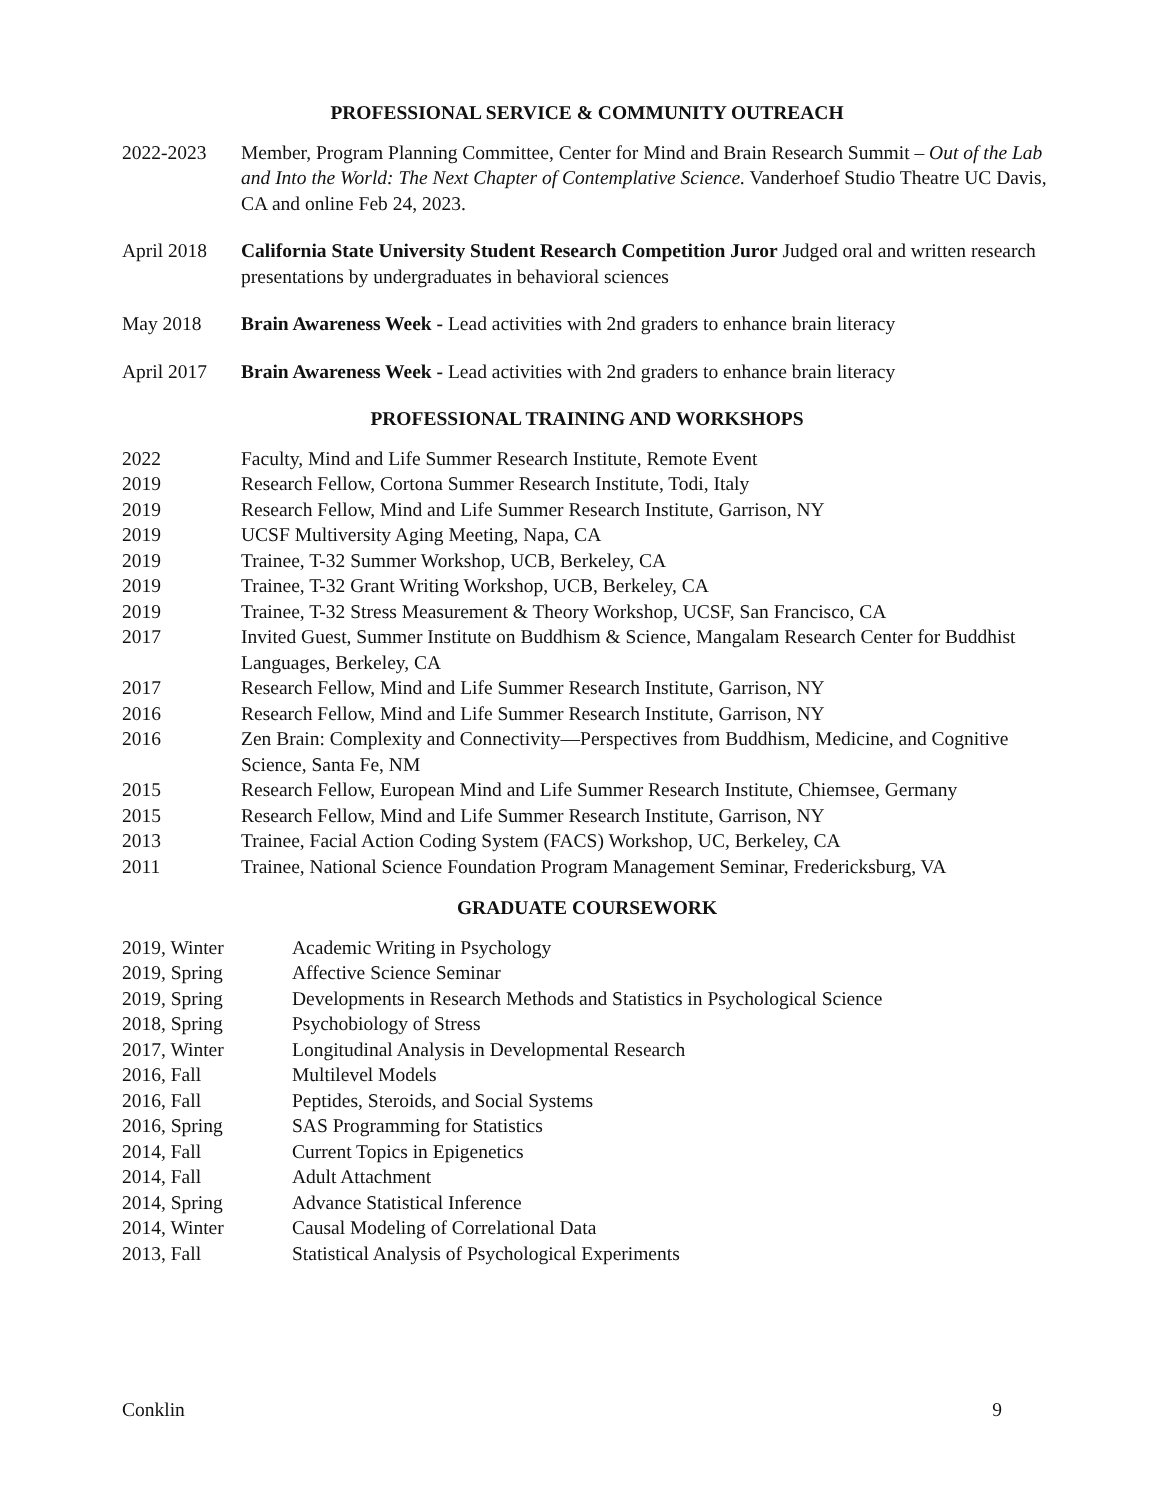PROFESSIONAL SERVICE & COMMUNITY OUTREACH
2022-2023 Member, Program Planning Committee, Center for Mind and Brain Research Summit – Out of the Lab and Into the World: The Next Chapter of Contemplative Science. Vanderhoef Studio Theatre UC Davis, CA and online Feb 24, 2023.
April 2018 California State University Student Research Competition Juror Judged oral and written research presentations by undergraduates in behavioral sciences
May 2018 Brain Awareness Week - Lead activities with 2nd graders to enhance brain literacy
April 2017 Brain Awareness Week - Lead activities with 2nd graders to enhance brain literacy
PROFESSIONAL TRAINING AND WORKSHOPS
2022 Faculty, Mind and Life Summer Research Institute, Remote Event
2019 Research Fellow, Cortona Summer Research Institute, Todi, Italy
2019 Research Fellow, Mind and Life Summer Research Institute, Garrison, NY
2019 UCSF Multiversity Aging Meeting, Napa, CA
2019 Trainee, T-32 Summer Workshop, UCB, Berkeley, CA
2019 Trainee, T-32 Grant Writing Workshop, UCB, Berkeley, CA
2019 Trainee, T-32 Stress Measurement & Theory Workshop, UCSF, San Francisco, CA
2017 Invited Guest, Summer Institute on Buddhism & Science, Mangalam Research Center for Buddhist Languages, Berkeley, CA
2017 Research Fellow, Mind and Life Summer Research Institute, Garrison, NY
2016 Research Fellow, Mind and Life Summer Research Institute, Garrison, NY
2016 Zen Brain: Complexity and Connectivity—Perspectives from Buddhism, Medicine, and Cognitive Science, Santa Fe, NM
2015 Research Fellow, European Mind and Life Summer Research Institute, Chiemsee, Germany
2015 Research Fellow, Mind and Life Summer Research Institute, Garrison, NY
2013 Trainee, Facial Action Coding System (FACS) Workshop, UC, Berkeley, CA
2011 Trainee, National Science Foundation Program Management Seminar, Fredericksburg, VA
GRADUATE COURSEWORK
2019, Winter Academic Writing in Psychology
2019, Spring Affective Science Seminar
2019, Spring Developments in Research Methods and Statistics in Psychological Science
2018, Spring Psychobiology of Stress
2017, Winter Longitudinal Analysis in Developmental Research
2016, Fall Multilevel Models
2016, Fall Peptides, Steroids, and Social Systems
2016, Spring SAS Programming for Statistics
2014, Fall Current Topics in Epigenetics
2014, Fall Adult Attachment
2014, Spring Advance Statistical Inference
2014, Winter Causal Modeling of Correlational Data
2013, Fall Statistical Analysis of Psychological Experiments
Conklin 9